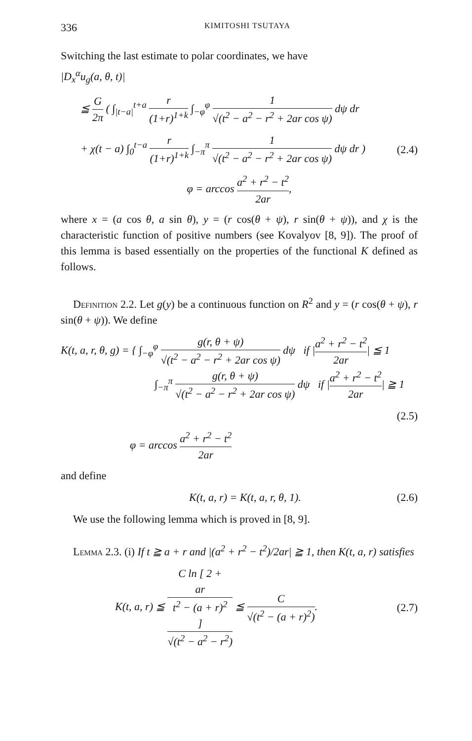336 KIMITOSHI TSUTAYA
Switching the last estimate to polar coordinates, we have
|D<sub>x</sub><sup>α</sup>u<sub>g</sub>(a, θ, t)|
≦ G 2π ( ∫<sub>|t−a|</sub><sup>t+a</sup> r (1+r)<sup>1+k</sup> ∫<sub>−φ</sub><sup>φ</sup> 1 √(t<sup>2</sup> − a<sup>2</sup> − r<sup>2</sup> + 2ar cos ψ) dψ dr
+ χ(t − a) ∫<sub>0</sub><sup>t−a</sup> r (1+r)<sup>1+k</sup> ∫<sub>−π</sub><sup>π</sup> 1 √(t<sup>2</sup> − a<sup>2</sup> − r<sup>2</sup> + 2ar cos ψ) dψ dr ) (2.4)
φ = arccos a<sup>2</sup> + r<sup>2</sup> − t<sup>2</sup> 2ar,
where x = (a cos θ, a sin θ), y = (r cos(θ + ψ), r sin(θ + ψ)), and χ is the characteristic function of positive numbers (see Kovalyov [8, 9]). The proof of this lemma is based essentially on the properties of the functional K defined as follows.
Definition 2.2. Let g(y) be a continuous function on R<sup>2</sup> and y = (r cos(θ + ψ), r sin(θ + ψ)). We define
K(t, a, r, θ, g) = { ∫<sub>−φ</sub><sup>φ</sup> g(r, θ + ψ) √(t<sup>2</sup> − a<sup>2</sup> − r<sup>2</sup> + 2ar cos ψ) dψ if |a<sup>2</sup> + r<sup>2</sup> − t<sup>2</sup> 2ar| ≦ 1
∫<sub>−π</sub><sup>π</sup> g(r, θ + ψ) √(t<sup>2</sup> − a<sup>2</sup> − r<sup>2</sup> + 2ar cos ψ) dψ if |a<sup>2</sup> + r<sup>2</sup> − t<sup>2</sup> 2ar| ≧ 1
(2.5)
φ = arccos a<sup>2</sup> + r<sup>2</sup> − t<sup>2</sup> 2ar
and define
K(t, a, r) = K(t, a, r, θ, 1). (2.6)
We use the following lemma which is proved in [8, 9].
Lemma 2.3. (i) If t ≧ a + r and |(a<sup>2</sup> + r<sup>2</sup> − t<sup>2</sup>)/2ar| ≧ 1, then K(t, a, r) satisfies
K(t, a, r) ≦ C ln [ 2 +
ar
t<sup>2</sup> − (a + r)<sup>2</sup>
] √(t<sup>2</sup> − a<sup>2</sup> − r<sup>2</sup>) ≦ C √(t<sup>2</sup> − (a + r)<sup>2</sup>). (2.7)